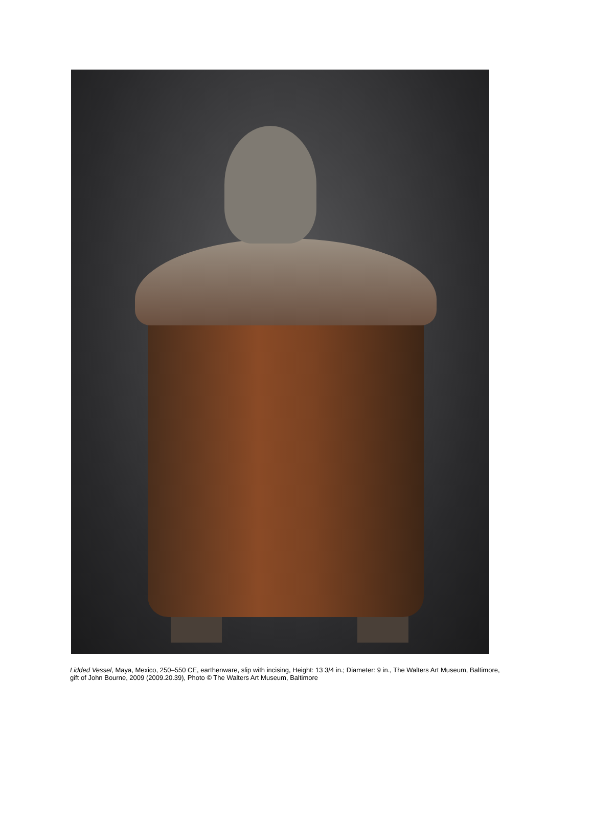Lidded Vessel, Maya, Mexico, 250–550 CE, earthenware, slip with incising, Height: 13 3/4 in.; Diameter: 9 in., The Walters Art Museum, Baltimore, gift of John Bourne, 2009 (2009.20.39), Photo © The Walters Art Museum, Baltimore